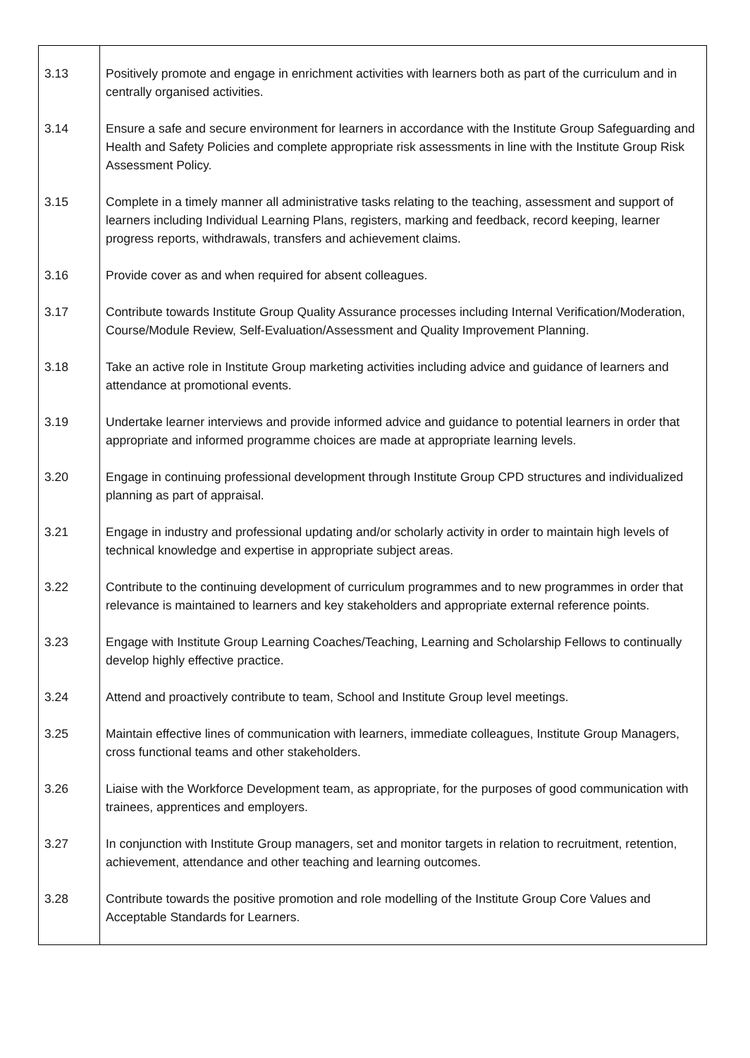| 3.13 | Positively promote and engage in enrichment activities with learners both as part of the curriculum and in centrally organised activities. |
| 3.14 | Ensure a safe and secure environment for learners in accordance with the Institute Group Safeguarding and Health and Safety Policies and complete appropriate risk assessments in line with the Institute Group Risk Assessment Policy. |
| 3.15 | Complete in a timely manner all administrative tasks relating to the teaching, assessment and support of learners including Individual Learning Plans, registers, marking and feedback, record keeping, learner progress reports, withdrawals, transfers and achievement claims. |
| 3.16 | Provide cover as and when required for absent colleagues. |
| 3.17 | Contribute towards Institute Group Quality Assurance processes including Internal Verification/Moderation, Course/Module Review, Self-Evaluation/Assessment and Quality Improvement Planning. |
| 3.18 | Take an active role in Institute Group marketing activities including advice and guidance of learners and attendance at promotional events. |
| 3.19 | Undertake learner interviews and provide informed advice and guidance to potential learners in order that appropriate and informed programme choices are made at appropriate learning levels. |
| 3.20 | Engage in continuing professional development through Institute Group CPD structures and individualized planning as part of appraisal. |
| 3.21 | Engage in industry and professional updating and/or scholarly activity in order to maintain high levels of technical knowledge and expertise in appropriate subject areas. |
| 3.22 | Contribute to the continuing development of curriculum programmes and to new programmes in order that relevance is maintained to learners and key stakeholders and appropriate external reference points. |
| 3.23 | Engage with Institute Group Learning Coaches/Teaching, Learning and Scholarship Fellows to continually develop highly effective practice. |
| 3.24 | Attend and proactively contribute to team, School and Institute Group level meetings. |
| 3.25 | Maintain effective lines of communication with learners, immediate colleagues, Institute Group Managers, cross functional teams and other stakeholders. |
| 3.26 | Liaise with the Workforce Development team, as appropriate, for the purposes of good communication with trainees, apprentices and employers. |
| 3.27 | In conjunction with Institute Group managers, set and monitor targets in relation to recruitment, retention, achievement, attendance and other teaching and learning outcomes. |
| 3.28 | Contribute towards the positive promotion and role modelling of the Institute Group Core Values and Acceptable Standards for Learners. |